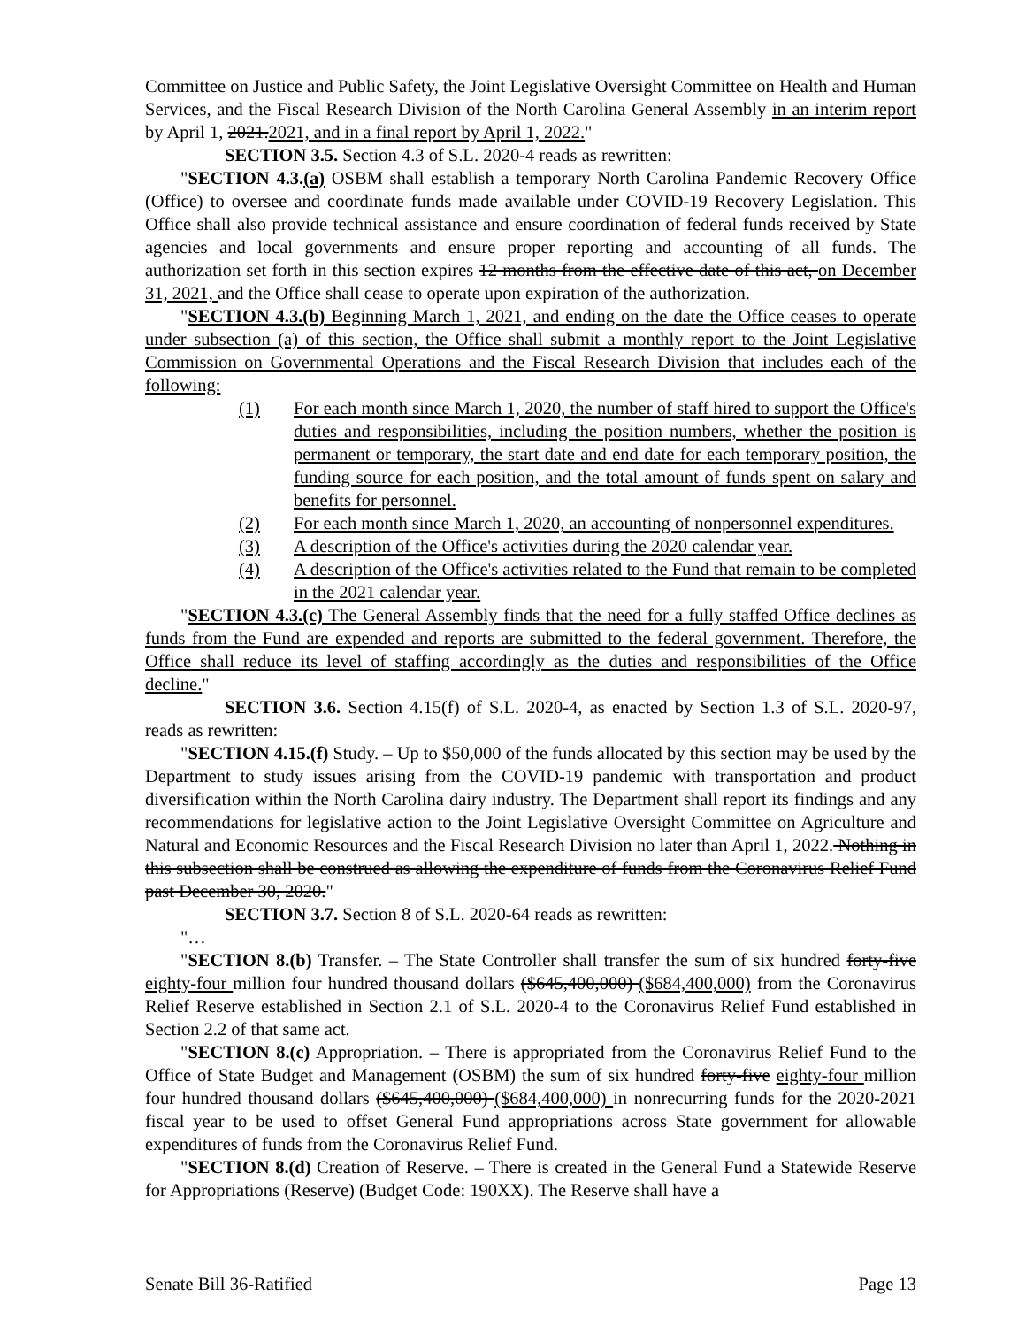Committee on Justice and Public Safety, the Joint Legislative Oversight Committee on Health and Human Services, and the Fiscal Research Division of the North Carolina General Assembly in an interim report by April 1, 2021.2021, and in a final report by April 1, 2022."
SECTION 3.5. Section 4.3 of S.L. 2020-4 reads as rewritten:
"SECTION 4.3.(a) OSBM shall establish a temporary North Carolina Pandemic Recovery Office (Office) to oversee and coordinate funds made available under COVID-19 Recovery Legislation. This Office shall also provide technical assistance and ensure coordination of federal funds received by State agencies and local governments and ensure proper reporting and accounting of all funds. The authorization set forth in this section expires 12 months from the effective date of this act, on December 31, 2021, and the Office shall cease to operate upon expiration of the authorization.
"SECTION 4.3.(b) Beginning March 1, 2021, and ending on the date the Office ceases to operate under subsection (a) of this section, the Office shall submit a monthly report to the Joint Legislative Commission on Governmental Operations and the Fiscal Research Division that includes each of the following:
(1) For each month since March 1, 2020, the number of staff hired to support the Office's duties and responsibilities, including the position numbers, whether the position is permanent or temporary, the start date and end date for each temporary position, the funding source for each position, and the total amount of funds spent on salary and benefits for personnel.
(2) For each month since March 1, 2020, an accounting of nonpersonnel expenditures.
(3) A description of the Office's activities during the 2020 calendar year.
(4) A description of the Office's activities related to the Fund that remain to be completed in the 2021 calendar year.
"SECTION 4.3.(c) The General Assembly finds that the need for a fully staffed Office declines as funds from the Fund are expended and reports are submitted to the federal government. Therefore, the Office shall reduce its level of staffing accordingly as the duties and responsibilities of the Office decline."
SECTION 3.6. Section 4.15(f) of S.L. 2020-4, as enacted by Section 1.3 of S.L. 2020-97, reads as rewritten:
"SECTION 4.15.(f) Study. – Up to $50,000 of the funds allocated by this section may be used by the Department to study issues arising from the COVID-19 pandemic with transportation and product diversification within the North Carolina dairy industry. The Department shall report its findings and any recommendations for legislative action to the Joint Legislative Oversight Committee on Agriculture and Natural and Economic Resources and the Fiscal Research Division no later than April 1, 2022. Nothing in this subsection shall be construed as allowing the expenditure of funds from the Coronavirus Relief Fund past December 30, 2020."
SECTION 3.7. Section 8 of S.L. 2020-64 reads as rewritten:
"…
"SECTION 8.(b) Transfer. – The State Controller shall transfer the sum of six hundred forty-five eighty-four million four hundred thousand dollars ($645,400,000) ($684,400,000) from the Coronavirus Relief Reserve established in Section 2.1 of S.L. 2020-4 to the Coronavirus Relief Fund established in Section 2.2 of that same act.
"SECTION 8.(c) Appropriation. – There is appropriated from the Coronavirus Relief Fund to the Office of State Budget and Management (OSBM) the sum of six hundred forty-five eighty-four million four hundred thousand dollars ($645,400,000) ($684,400,000) in nonrecurring funds for the 2020-2021 fiscal year to be used to offset General Fund appropriations across State government for allowable expenditures of funds from the Coronavirus Relief Fund.
"SECTION 8.(d) Creation of Reserve. – There is created in the General Fund a Statewide Reserve for Appropriations (Reserve) (Budget Code: 190XX). The Reserve shall have a
Senate Bill 36-Ratified Page 13